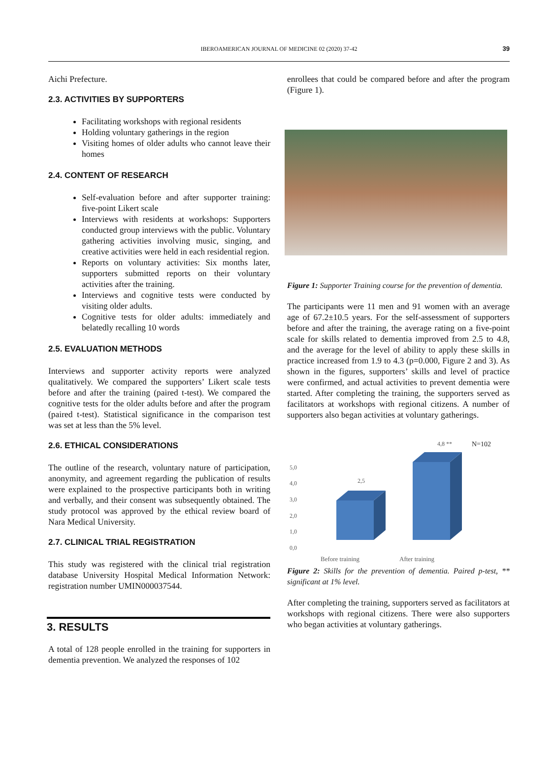IBEROAMERICAN JOURNAL OF MEDICINE 02 (2020) 37-42 39
Aichi Prefecture.
2.3. ACTIVITIES BY SUPPORTERS
Facilitating workshops with regional residents
Holding voluntary gatherings in the region
Visiting homes of older adults who cannot leave their homes
2.4. CONTENT OF RESEARCH
Self-evaluation before and after supporter training: five-point Likert scale
Interviews with residents at workshops: Supporters conducted group interviews with the public. Voluntary gathering activities involving music, singing, and creative activities were held in each residential region.
Reports on voluntary activities: Six months later, supporters submitted reports on their voluntary activities after the training.
Interviews and cognitive tests were conducted by visiting older adults.
Cognitive tests for older adults: immediately and belatedly recalling 10 words
2.5. EVALUATION METHODS
Interviews and supporter activity reports were analyzed qualitatively. We compared the supporters’ Likert scale tests before and after the training (paired t-test). We compared the cognitive tests for the older adults before and after the program (paired t-test). Statistical significance in the comparison test was set at less than the 5% level.
2.6. ETHICAL CONSIDERATIONS
The outline of the research, voluntary nature of participation, anonymity, and agreement regarding the publication of results were explained to the prospective participants both in writing and verbally, and their consent was subsequently obtained. The study protocol was approved by the ethical review board of Nara Medical University.
2.7. CLINICAL TRIAL REGISTRATION
This study was registered with the clinical trial registration database University Hospital Medical Information Network: registration number UMIN000037544.
3. RESULTS
A total of 128 people enrolled in the training for supporters in dementia prevention. We analyzed the responses of 102
enrollees that could be compared before and after the program (Figure 1).
Figure 1: Supporter Training course for the prevention of dementia.
The participants were 11 men and 91 women with an average age of 67.2±10.5 years. For the self-assessment of supporters before and after the training, the average rating on a five-point scale for skills related to dementia improved from 2.5 to 4.8, and the average for the level of ability to apply these skills in practice increased from 1.9 to 4.3 (p=0.000, Figure 2 and 3). As shown in the figures, supporters’ skills and level of practice were confirmed, and actual activities to prevent dementia were started. After completing the training, the supporters served as facilitators at workshops with regional citizens. A number of supporters also began activities at voluntary gatherings.
5,0
4,0
3,0
2,0
1,0
0,0
2,5
4,8 **
N=102
Before training
After training
Figure 2: Skills for the prevention of dementia. Paired p-test, ** significant at 1% level.
After completing the training, supporters served as facilitators at workshops with regional citizens. There were also supporters who began activities at voluntary gatherings.